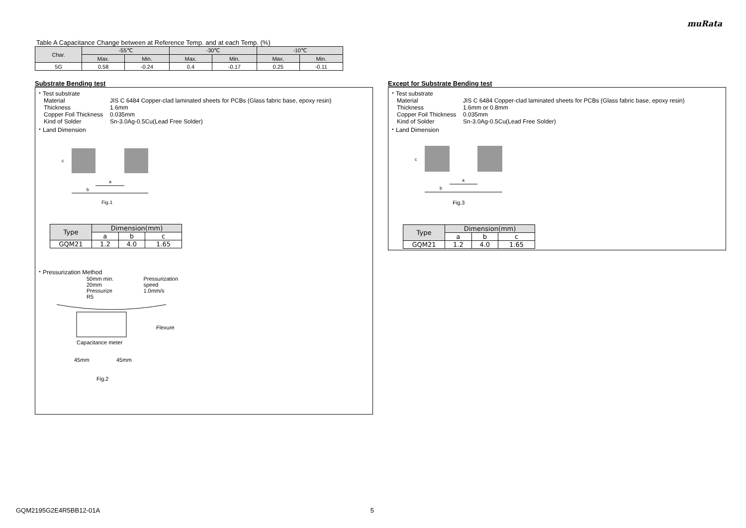muRata
Table A Capacitance Change between at Reference Temp. and at each Temp. (%)
| Char. | -55℃ | | -30℃ | | -10℃ | |
| | Max. | Min. | Max. | Min. | Max. | Min. |
| 5G | 0.58 | -0.24 | 0.4 | -0.17 | 0.25 | -0.11 |
Substrate Bending test
・Test substrate
Material JIS C 6484 Copper-clad laminated sheets for PCBs (Glass fabric base, epoxy resin)
Thickness 1.6mm
Copper Foil Thickness 0.035mm
Kind of Solder Sn-3.0Ag-0.5Cu(Lead Free Solder)
・Land Dimension
a
b
c
Fig.1
| Type | Dimension(mm) | | |
| | a | b | c |
| GQM21 | 1.2 | 4.0 | 1.65 |
・Pressurization Method
50mm min.
20mm
Pressurize
R5
Pressurization
speed
1.0mm/s
Flexure
Capacitance meter
45mm
45mm
Fig.2
Except for Substrate Bending test
・Test substrate
Material JIS C 6484 Copper-clad laminated sheets for PCBs (Glass fabric base, epoxy resin)
Thickness 1.6mm or 0.8mm
Copper Foil Thickness 0.035mm
Kind of Solder Sn-3.0Ag-0.5Cu(Lead Free Solder)
・Land Dimension
a
b
c
Fig.3
| Type | Dimension(mm) | | |
| | a | b | c |
| GQM21 | 1.2 | 4.0 | 1.65 |
GQM2195G2E4R5BB12-01A 5